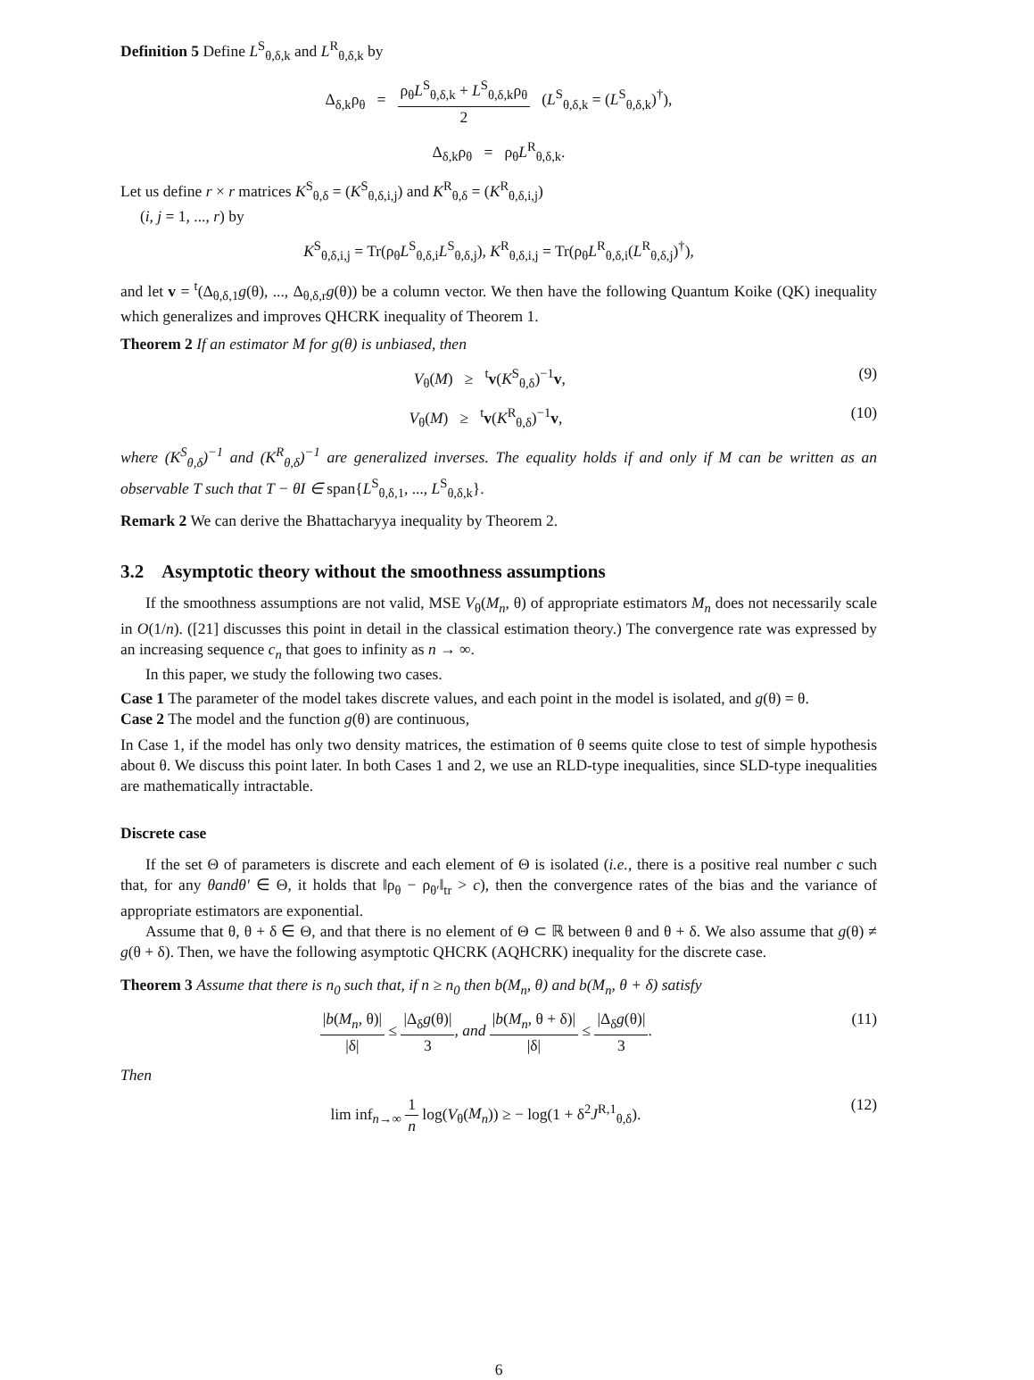Definition 5 Define L<sup>S</sup><sub>θ,δ,k</sub> and L<sup>R</sup><sub>θ,δ,k</sub> by
Δ<sub>δ,k</sub>ρ<sub>θ</sub> = ρ<sub>θ</sub>L<sup>S</sup><sub>θ,δ,k</sub> + L<sup>S</sup><sub>θ,δ,k</sub>ρ<sub>θ</sub> 2 (L<sup>S</sup><sub>θ,δ,k</sub> = (L<sup>S</sup><sub>θ,δ,k</sub>)<sup>†</sup>),
Δ<sub>δ,k</sub>ρ<sub>θ</sub> = ρ<sub>θ</sub>L<sup>R</sup><sub>θ,δ,k</sub>.
Let us define r × r matrices K<sup>S</sup><sub>θ,δ</sub> = (K<sup>S</sup><sub>θ,δ,i,j</sub>) and K<sup>R</sup><sub>θ,δ</sub> = (K<sup>R</sup><sub>θ,δ,i,j</sub>)
(i, j = 1, ..., r) by
K<sup>S</sup><sub>θ,δ,i,j</sub> = Tr(ρ<sub>θ</sub>L<sup>S</sup><sub>θ,δ,i</sub>L<sup>S</sup><sub>θ,δ,j</sub>), K<sup>R</sup><sub>θ,δ,i,j</sub> = Tr(ρ<sub>θ</sub>L<sup>R</sup><sub>θ,δ,i</sub>(L<sup>R</sup><sub>θ,δ,j</sub>)<sup>†</sup>),
and let v = <sup>t</sup>(Δ<sub>θ,δ,1</sub>g(θ), ..., Δ<sub>θ,δ,r</sub>g(θ)) be a column vector. We then have the following Quantum Koike (QK) inequality which generalizes and improves QHCRK inequality of Theorem 1.
Theorem 2 If an estimator M for g(θ) is unbiased, then
V<sub>θ</sub>(M) ≥ <sup>t</sup>v(K<sup>S</sup><sub>θ,δ</sub>)<sup>−1</sup>v, (9)
V<sub>θ</sub>(M) ≥ <sup>t</sup>v(K<sup>R</sup><sub>θ,δ</sub>)<sup>−1</sup>v, (10)
where (K<sup>S</sup><sub>θ,δ</sub>)<sup>−1</sup> and (K<sup>R</sup><sub>θ,δ</sub>)<sup>−1</sup> are generalized inverses. The equality holds if and only if M can be written as an observable T such that T − θI ∈ span{L<sup>S</sup><sub>θ,δ,1</sub>, ..., L<sup>S</sup><sub>θ,δ,k</sub>}.
Remark 2 We can derive the Bhattacharyya inequality by Theorem 2.
3.2 Asymptotic theory without the smoothness assumptions
If the smoothness assumptions are not valid, MSE V<sub>θ</sub>(M<sub>n</sub>, θ) of appropriate estimators M<sub>n</sub> does not necessarily scale in O(1/n). ([21] discusses this point in detail in the classical estimation theory.) The convergence rate was expressed by an increasing sequence c<sub>n</sub> that goes to infinity as n → ∞.
In this paper, we study the following two cases.
Case 1 The parameter of the model takes discrete values, and each point in the model is isolated, and g(θ) = θ.
Case 2 The model and the function g(θ) are continuous,
In Case 1, if the model has only two density matrices, the estimation of θ seems quite close to test of simple hypothesis about θ. We discuss this point later. In both Cases 1 and 2, we use an RLD-type inequalities, since SLD-type inequalities are mathematically intractable.
Discrete case
If the set Θ of parameters is discrete and each element of Θ is isolated (i.e., there is a positive real number c such that, for any θandθ′ ∈ Θ, it holds that ‖ρ<sub>θ</sub> − ρ<sub>θ′</sub>‖<sub>tr</sub> > c), then the convergence rates of the bias and the variance of appropriate estimators are exponential.
Assume that θ, θ + δ ∈ Θ, and that there is no element of Θ ⊂ ℝ between θ and θ + δ. We also assume that g(θ) ≠ g(θ + δ). Then, we have the following asymptotic QHCRK (AQHCRK) inequality for the discrete case.
Theorem 3 Assume that there is n<sub>0</sub> such that, if n ≥ n<sub>0</sub> then b(M<sub>n</sub>, θ) and b(M<sub>n</sub>, θ + δ) satisfy
|b(M<sub>n</sub>, θ)| |δ| ≤ |Δ<sub>δ</sub>g(θ)| 3, and |b(M<sub>n</sub>, θ + δ)| |δ| ≤ |Δ<sub>δ</sub>g(θ)| 3.
(11)
Then
lim inf<sub>n→∞</sub> 1 n log(V<sub>θ</sub>(M<sub>n</sub>)) ≥ − log(1 + δ<sup>2</sup>J<sup>R,1</sup><sub>θ,δ</sub>).
(12)
6